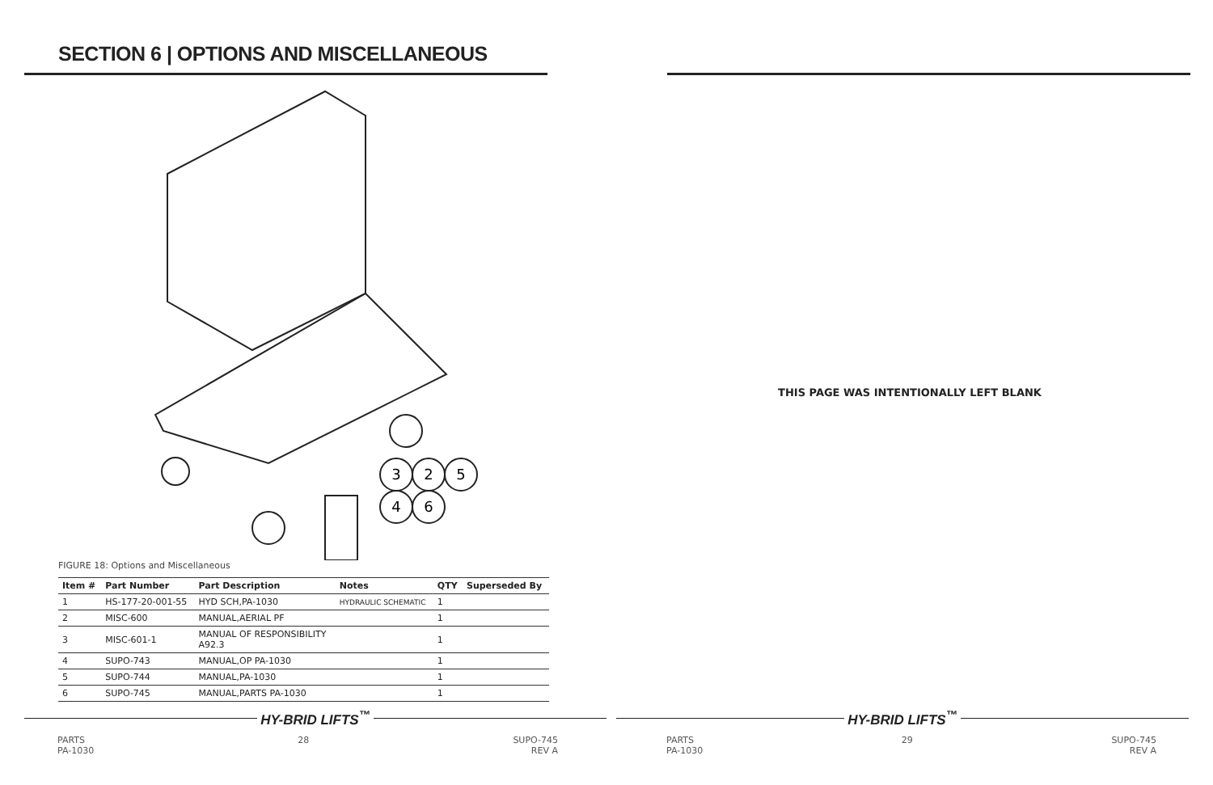SECTION 6 | OPTIONS AND MISCELLANEOUS
3
2
5
4
6
FIGURE 18: Options and Miscellaneous
| Item # | Part Number | Part Description | Notes | QTY | Superseded By |
| --- | --- | --- | --- | --- | --- |
| 1 | HS-177-20-001-55 | HYD SCH,PA-1030 | HYDRAULIC SCHEMATIC | 1 | |
| 2 | MISC-600 | MANUAL,AERIAL PF | | 1 | |
| 3 | MISC-601-1 | MANUAL OF RESPONSIBILITY A92.3 | | 1 | |
| 4 | SUPO-743 | MANUAL,OP PA-1030 | | 1 | |
| 5 | SUPO-744 | MANUAL,PA-1030 | | 1 | |
| 6 | SUPO-745 | MANUAL,PARTS PA-1030 | | 1 | |
HY-BRID LIFTS<sup>™</sup>
PARTS
PA-1030
28 SUPO-745
REV A
THIS PAGE WAS INTENTIONALLY LEFT BLANK
HY-BRID LIFTS<sup>™</sup>
PARTS
PA-1030
29 SUPO-745
REV A